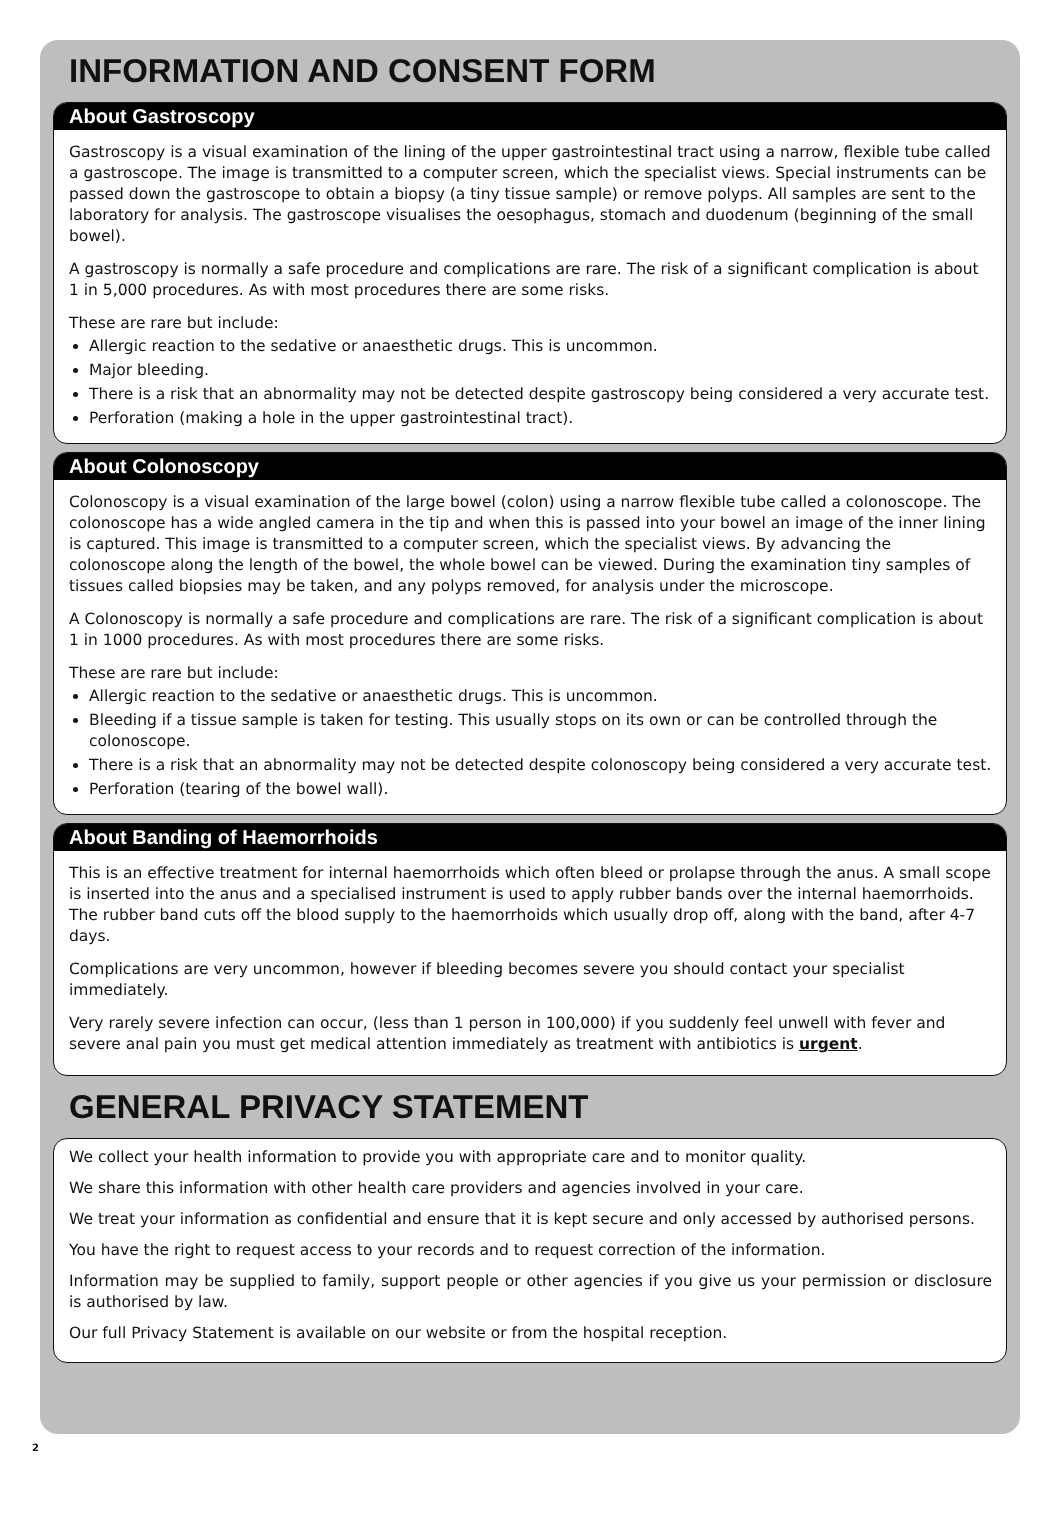INFORMATION AND CONSENT FORM
About Gastroscopy
Gastroscopy is a visual examination of the lining of the upper gastrointestinal tract using a narrow, flexible tube called a gastroscope. The image is transmitted to a computer screen, which the specialist views. Special instruments can be passed down the gastroscope to obtain a biopsy (a tiny tissue sample) or remove polyps. All samples are sent to the laboratory for analysis. The gastroscope visualises the oesophagus, stomach and duodenum (beginning of the small bowel).
A gastroscopy is normally a safe procedure and complications are rare. The risk of a significant complication is about 1 in 5,000 procedures. As with most procedures there are some risks.
These are rare but include:
Allergic reaction to the sedative or anaesthetic drugs. This is uncommon.
Major bleeding.
There is a risk that an abnormality may not be detected despite gastroscopy being considered a very accurate test.
Perforation (making a hole in the upper gastrointestinal tract).
About Colonoscopy
Colonoscopy is a visual examination of the large bowel (colon) using a narrow flexible tube called a colonoscope. The colonoscope has a wide angled camera in the tip and when this is passed into your bowel an image of the inner lining is captured. This image is transmitted to a computer screen, which the specialist views. By advancing the colonoscope along the length of the bowel, the whole bowel can be viewed. During the examination tiny samples of tissues called biopsies may be taken, and any polyps removed, for analysis under the microscope.
A Colonoscopy is normally a safe procedure and complications are rare. The risk of a significant complication is about 1 in 1000 procedures. As with most procedures there are some risks.
These are rare but include:
Allergic reaction to the sedative or anaesthetic drugs. This is uncommon.
Bleeding if a tissue sample is taken for testing. This usually stops on its own or can be controlled through the colonoscope.
There is a risk that an abnormality may not be detected despite colonoscopy being considered a very accurate test.
Perforation (tearing of the bowel wall).
About Banding of Haemorrhoids
This is an effective treatment for internal haemorrhoids which often bleed or prolapse through the anus. A small scope is inserted into the anus and a specialised instrument is used to apply rubber bands over the internal haemorrhoids. The rubber band cuts off the blood supply to the haemorrhoids which usually drop off, along with the band, after 4-7 days.
Complications are very uncommon, however if bleeding becomes severe you should contact your specialist immediately.
Very rarely severe infection can occur, (less than 1 person in 100,000) if you suddenly feel unwell with fever and severe anal pain you must get medical attention immediately as treatment with antibiotics is urgent.
GENERAL PRIVACY STATEMENT
We collect your health information to provide you with appropriate care and to monitor quality.
We share this information with other health care providers and agencies involved in your care.
We treat your information as confidential and ensure that it is kept secure and only accessed by authorised persons.
You have the right to request access to your records and to request correction of the information.
Information may be supplied to family, support people or other agencies if you give us your permission or disclosure is authorised by law.
Our full Privacy Statement is available on our website or from the hospital reception.
2